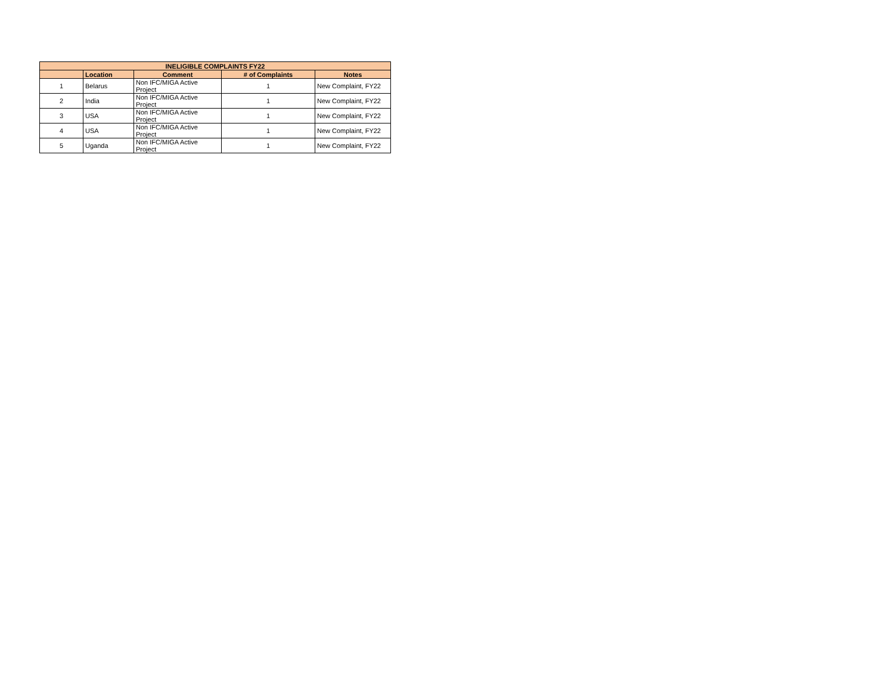| INELIGIBLE COMPLAINTS FY22 | | | | |
| --- | --- | --- | --- | --- |
| | Location | Comment | # of Complaints | Notes |
| 1 | Belarus | Non IFC/MIGA Active Project | 1 | New Complaint, FY22 |
| 2 | India | Non IFC/MIGA Active Project | 1 | New Complaint, FY22 |
| 3 | USA | Non IFC/MIGA Active Project | 1 | New Complaint, FY22 |
| 4 | USA | Non IFC/MIGA Active Project | 1 | New Complaint, FY22 |
| 5 | Uganda | Non IFC/MIGA Active Project | 1 | New Complaint, FY22 |